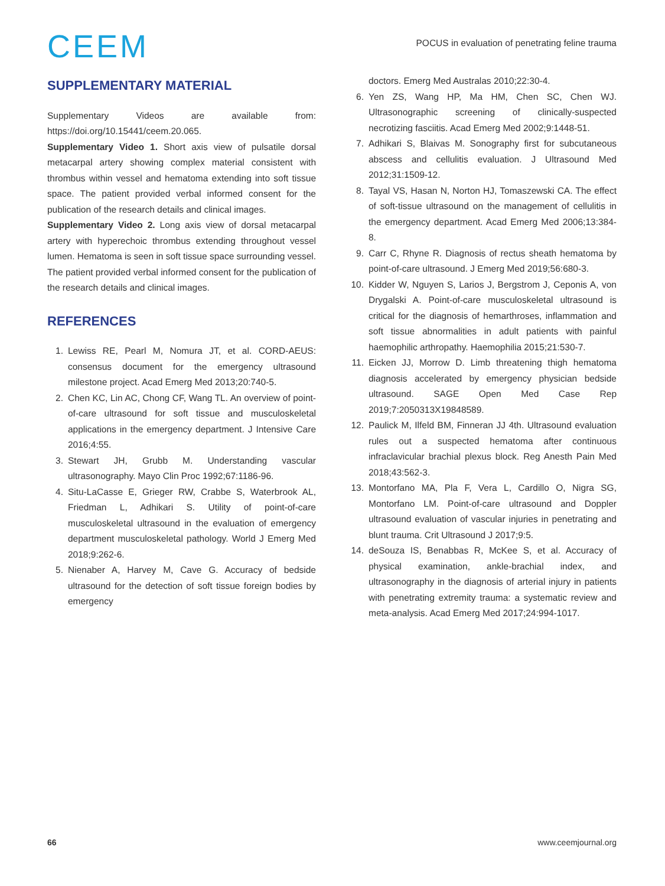CEEM
POCUS in evaluation of penetrating feline trauma
SUPPLEMENTARY MATERIAL
Supplementary Videos are available from: https://doi.org/10.15441/ceem.20.065.
Supplementary Video 1. Short axis view of pulsatile dorsal metacarpal artery showing complex material consistent with thrombus within vessel and hematoma extending into soft tissue space. The patient provided verbal informed consent for the publication of the research details and clinical images.
Supplementary Video 2. Long axis view of dorsal metacarpal artery with hyperechoic thrombus extending throughout vessel lumen. Hematoma is seen in soft tissue space surrounding vessel. The patient provided verbal informed consent for the publication of the research details and clinical images.
REFERENCES
1. Lewiss RE, Pearl M, Nomura JT, et al. CORD-AEUS: consensus document for the emergency ultrasound milestone project. Acad Emerg Med 2013;20:740-5.
2. Chen KC, Lin AC, Chong CF, Wang TL. An overview of point-of-care ultrasound for soft tissue and musculoskeletal applications in the emergency department. J Intensive Care 2016;4:55.
3. Stewart JH, Grubb M. Understanding vascular ultrasonography. Mayo Clin Proc 1992;67:1186-96.
4. Situ-LaCasse E, Grieger RW, Crabbe S, Waterbrook AL, Friedman L, Adhikari S. Utility of point-of-care musculoskeletal ultrasound in the evaluation of emergency department musculoskeletal pathology. World J Emerg Med 2018;9:262-6.
5. Nienaber A, Harvey M, Cave G. Accuracy of bedside ultrasound for the detection of soft tissue foreign bodies by emergency
doctors. Emerg Med Australas 2010;22:30-4.
6. Yen ZS, Wang HP, Ma HM, Chen SC, Chen WJ. Ultrasonographic screening of clinically-suspected necrotizing fasciitis. Acad Emerg Med 2002;9:1448-51.
7. Adhikari S, Blaivas M. Sonography first for subcutaneous abscess and cellulitis evaluation. J Ultrasound Med 2012;31:1509-12.
8. Tayal VS, Hasan N, Norton HJ, Tomaszewski CA. The effect of soft-tissue ultrasound on the management of cellulitis in the emergency department. Acad Emerg Med 2006;13:384-8.
9. Carr C, Rhyne R. Diagnosis of rectus sheath hematoma by point-of-care ultrasound. J Emerg Med 2019;56:680-3.
10. Kidder W, Nguyen S, Larios J, Bergstrom J, Ceponis A, von Drygalski A. Point-of-care musculoskeletal ultrasound is critical for the diagnosis of hemarthroses, inflammation and soft tissue abnormalities in adult patients with painful haemophilic arthropathy. Haemophilia 2015;21:530-7.
11. Eicken JJ, Morrow D. Limb threatening thigh hematoma diagnosis accelerated by emergency physician bedside ultrasound. SAGE Open Med Case Rep 2019;7:2050313X19848589.
12. Paulick M, Ilfeld BM, Finneran JJ 4th. Ultrasound evaluation rules out a suspected hematoma after continuous infraclavicular brachial plexus block. Reg Anesth Pain Med 2018;43:562-3.
13. Montorfano MA, Pla F, Vera L, Cardillo O, Nigra SG, Montorfano LM. Point-of-care ultrasound and Doppler ultrasound evaluation of vascular injuries in penetrating and blunt trauma. Crit Ultrasound J 2017;9:5.
14. deSouza IS, Benabbas R, McKee S, et al. Accuracy of physical examination, ankle-brachial index, and ultrasonography in the diagnosis of arterial injury in patients with penetrating extremity trauma: a systematic review and meta-analysis. Acad Emerg Med 2017;24:994-1017.
66 www.ceemjournal.org